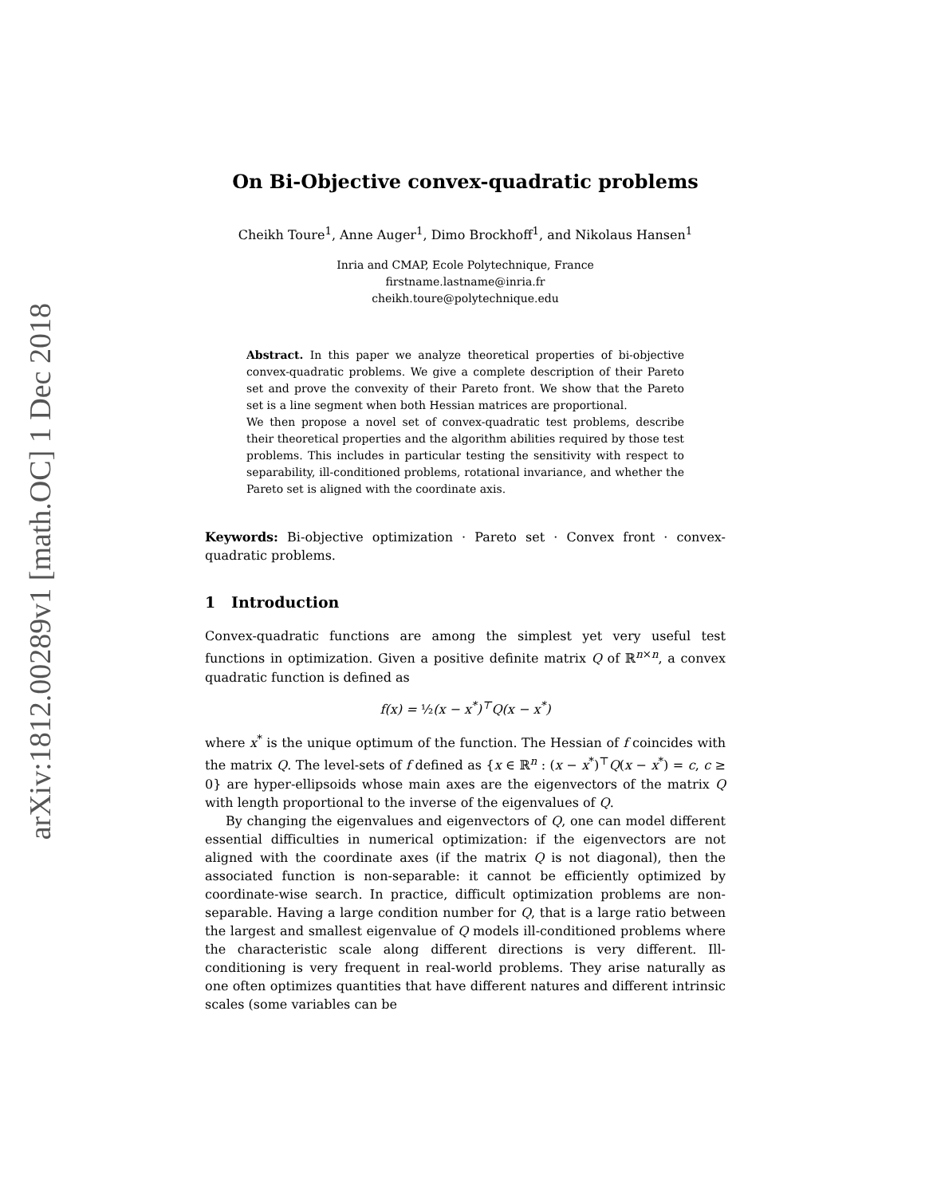arXiv:1812.00289v1 [math.OC] 1 Dec 2018
On Bi-Objective convex-quadratic problems
Cheikh Toure<sup>1</sup>, Anne Auger<sup>1</sup>, Dimo Brockhoff<sup>1</sup>, and Nikolaus Hansen<sup>1</sup>
Inria and CMAP, Ecole Polytechnique, France
firstname.lastname@inria.fr
cheikh.toure@polytechnique.edu
Abstract. In this paper we analyze theoretical properties of bi-objective convex-quadratic problems. We give a complete description of their Pareto set and prove the convexity of their Pareto front. We show that the Pareto set is a line segment when both Hessian matrices are proportional.
We then propose a novel set of convex-quadratic test problems, describe their theoretical properties and the algorithm abilities required by those test problems. This includes in particular testing the sensitivity with respect to separability, ill-conditioned problems, rotational invariance, and whether the Pareto set is aligned with the coordinate axis.
Keywords: Bi-objective optimization · Pareto set · Convex front · convex-quadratic problems.
1 Introduction
Convex-quadratic functions are among the simplest yet very useful test functions in optimization. Given a positive definite matrix Q of ℝ<sup>n×n</sup>, a convex quadratic function is defined as
f(x) = ½(x − x<sup>*</sup>)<sup>⊤</sup>Q(x − x<sup>*</sup>)
where x<sup>*</sup> is the unique optimum of the function. The Hessian of f coincides with the matrix Q. The level-sets of f defined as {x ∈ ℝ<sup>n</sup> : (x − x<sup>*</sup>)<sup>⊤</sup>Q(x − x<sup>*</sup>) = c, c ≥ 0} are hyper-ellipsoids whose main axes are the eigenvectors of the matrix Q with length proportional to the inverse of the eigenvalues of Q.
By changing the eigenvalues and eigenvectors of Q, one can model different essential difficulties in numerical optimization: if the eigenvectors are not aligned with the coordinate axes (if the matrix Q is not diagonal), then the associated function is non-separable: it cannot be efficiently optimized by coordinate-wise search. In practice, difficult optimization problems are non-separable. Having a large condition number for Q, that is a large ratio between the largest and smallest eigenvalue of Q models ill-conditioned problems where the characteristic scale along different directions is very different. Ill-conditioning is very frequent in real-world problems. They arise naturally as one often optimizes quantities that have different natures and different intrinsic scales (some variables can be